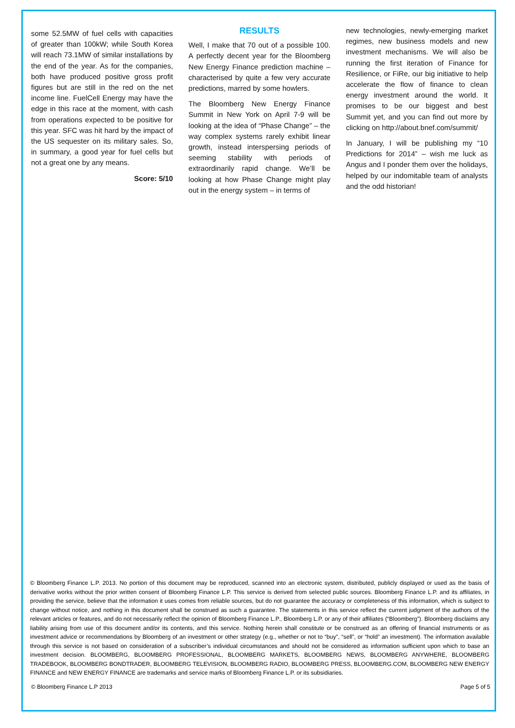some 52.5MW of fuel cells with capacities of greater than 100kW; while South Korea will reach 73.1MW of similar installations by the end of the year. As for the companies, both have produced positive gross profit figures but are still in the red on the net income line. FuelCell Energy may have the edge in this race at the moment, with cash from operations expected to be positive for this year. SFC was hit hard by the impact of the US sequester on its military sales. So, in summary, a good year for fuel cells but not a great one by any means.
Score: 5/10
RESULTS
Well, I make that 70 out of a possible 100. A perfectly decent year for the Bloomberg New Energy Finance prediction machine – characterised by quite a few very accurate predictions, marred by some howlers.
The Bloomberg New Energy Finance Summit in New York on April 7-9 will be looking at the idea of “Phase Change” – the way complex systems rarely exhibit linear growth, instead interspersing periods of seeming stability with periods of extraordinarily rapid change. We’ll be looking at how Phase Change might play out in the energy system – in terms of
new technologies, newly-emerging market regimes, new business models and new investment mechanisms. We will also be running the first iteration of Finance for Resilience, or FiRe, our big initiative to help accelerate the flow of finance to clean energy investment around the world. It promises to be our biggest and best Summit yet, and you can find out more by clicking on http://about.bnef.com/summit/
In January, I will be publishing my “10 Predictions for 2014” – wish me luck as Angus and I ponder them over the holidays, helped by our indomitable team of analysts and the odd historian!
© Bloomberg Finance L.P. 2013. No portion of this document may be reproduced, scanned into an electronic system, distributed, publicly displayed or used as the basis of derivative works without the prior written consent of Bloomberg Finance L.P. This service is derived from selected public sources. Bloomberg Finance L.P. and its affiliates, in providing the service, believe that the information it uses comes from reliable sources, but do not guarantee the accuracy or completeness of this information, which is subject to change without notice, and nothing in this document shall be construed as such a guarantee. The statements in this service reflect the current judgment of the authors of the relevant articles or features, and do not necessarily reflect the opinion of Bloomberg Finance L.P., Bloomberg L.P. or any of their affiliates (“Bloomberg”). Bloomberg disclaims any liability arising from use of this document and/or its contents, and this service. Nothing herein shall constitute or be construed as an offering of financial instruments or as investment advice or recommendations by Bloomberg of an investment or other strategy (e.g., whether or not to “buy”, “sell”, or “hold” an investment). The information available through this service is not based on consideration of a subscriber’s individual circumstances and should not be considered as information sufficient upon which to base an investment decision. BLOOMBERG, BLOOMBERG PROFESSIONAL, BLOOMBERG MARKETS, BLOOMBERG NEWS, BLOOMBERG ANYWHERE, BLOOMBERG TRADEBOOK, BLOOMBERG BONDTRADER, BLOOMBERG TELEVISION, BLOOMBERG RADIO, BLOOMBERG PRESS, BLOOMBERG.COM, BLOOMBERG NEW ENERGY FINANCE and NEW ENERGY FINANCE are trademarks and service marks of Bloomberg Finance L.P. or its subsidiaries.
© Bloomberg Finance L.P 2013 Page 5 of 5